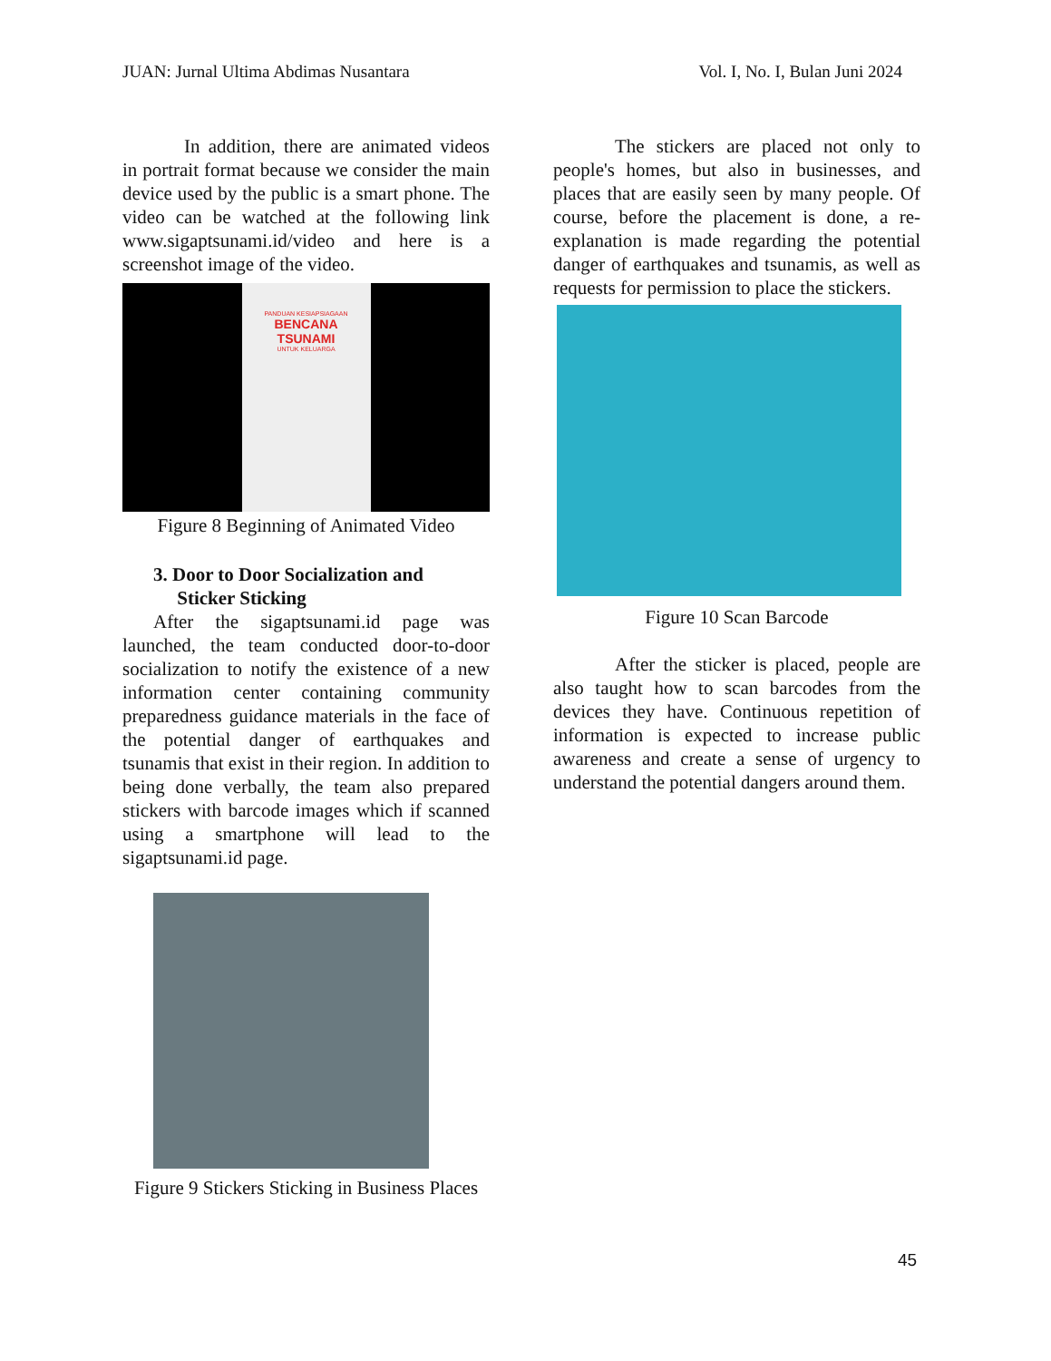JUAN: Jurnal Ultima Abdimas Nusantara Vol. I, No. I, Bulan Juni 2024
In addition, there are animated videos in portrait format because we consider the main device used by the public is a smart phone. The video can be watched at the following link www.sigaptsunami.id/video and here is a screenshot image of the video.
PANDUAN KESIAPSIAGAAN
BENCANA
TSUNAMI
UNTUK KELUARGA
Figure 8 Beginning of Animated Video
3. Door to Door Socialization and
Sticker Sticking
After the sigaptsunami.id page was launched, the team conducted door-to-door socialization to notify the existence of a new information center containing community preparedness guidance materials in the face of the potential danger of earthquakes and tsunamis that exist in their region. In addition to being done verbally, the team also prepared stickers with barcode images which if scanned using a smartphone will lead to the sigaptsunami.id page.
Figure 9 Stickers Sticking in Business Places
The stickers are placed not only to people's homes, but also in businesses, and places that are easily seen by many people. Of course, before the placement is done, a re-explanation is made regarding the potential danger of earthquakes and tsunamis, as well as requests for permission to place the stickers.
Figure 10 Scan Barcode
After the sticker is placed, people are also taught how to scan barcodes from the devices they have. Continuous repetition of information is expected to increase public awareness and create a sense of urgency to understand the potential dangers around them.
45